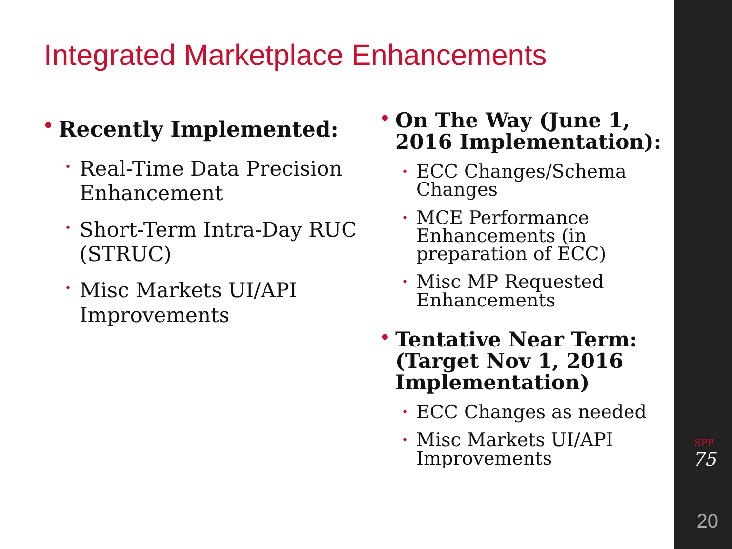Integrated Marketplace Enhancements
• Recently Implemented:
• Real-Time Data Precision Enhancement
• Short-Term Intra-Day RUC (STRUC)
• Misc Markets UI/API Improvements
• On The Way (June 1, 2016 Implementation):
• ECC Changes/Schema Changes
• MCE Performance Enhancements (in preparation of ECC)
• Misc MP Requested Enhancements
• Tentative Near Term: (Target Nov 1, 2016 Implementation)
• ECC Changes as needed
• Misc Markets UI/API Improvements
SPP
75
20